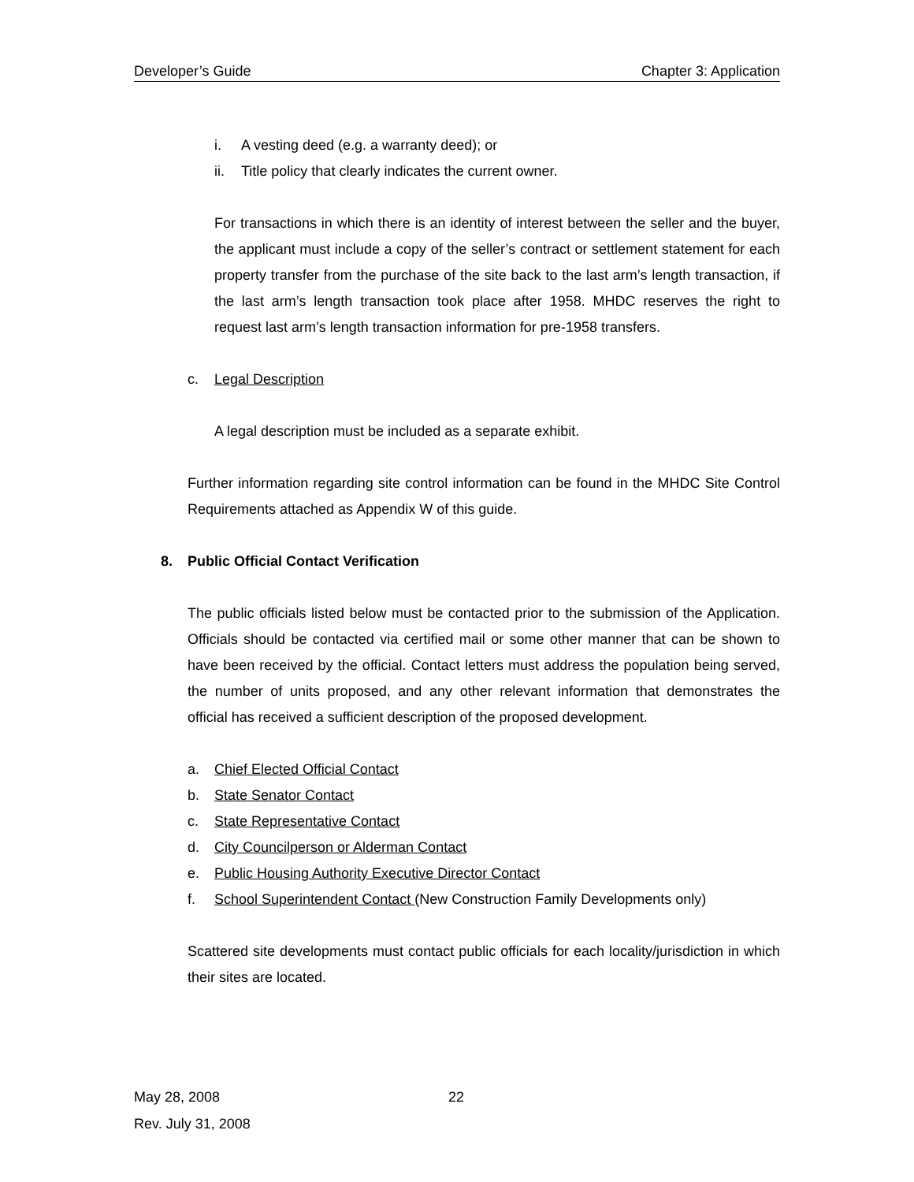Developer’s Guide Chapter 3: Application
i. A vesting deed (e.g. a warranty deed); or
ii. Title policy that clearly indicates the current owner.
For transactions in which there is an identity of interest between the seller and the buyer, the applicant must include a copy of the seller’s contract or settlement statement for each property transfer from the purchase of the site back to the last arm’s length transaction, if the last arm’s length transaction took place after 1958. MHDC reserves the right to request last arm’s length transaction information for pre-1958 transfers.
c. Legal Description
A legal description must be included as a separate exhibit.
Further information regarding site control information can be found in the MHDC Site Control Requirements attached as Appendix W of this guide.
8. Public Official Contact Verification
The public officials listed below must be contacted prior to the submission of the Application. Officials should be contacted via certified mail or some other manner that can be shown to have been received by the official. Contact letters must address the population being served, the number of units proposed, and any other relevant information that demonstrates the official has received a sufficient description of the proposed development.
a. Chief Elected Official Contact
b. State Senator Contact
c. State Representative Contact
d. City Councilperson or Alderman Contact
e. Public Housing Authority Executive Director Contact
f. School Superintendent Contact (New Construction Family Developments only)
Scattered site developments must contact public officials for each locality/jurisdiction in which their sites are located.
May 28, 2008
Rev. July 31, 2008
22